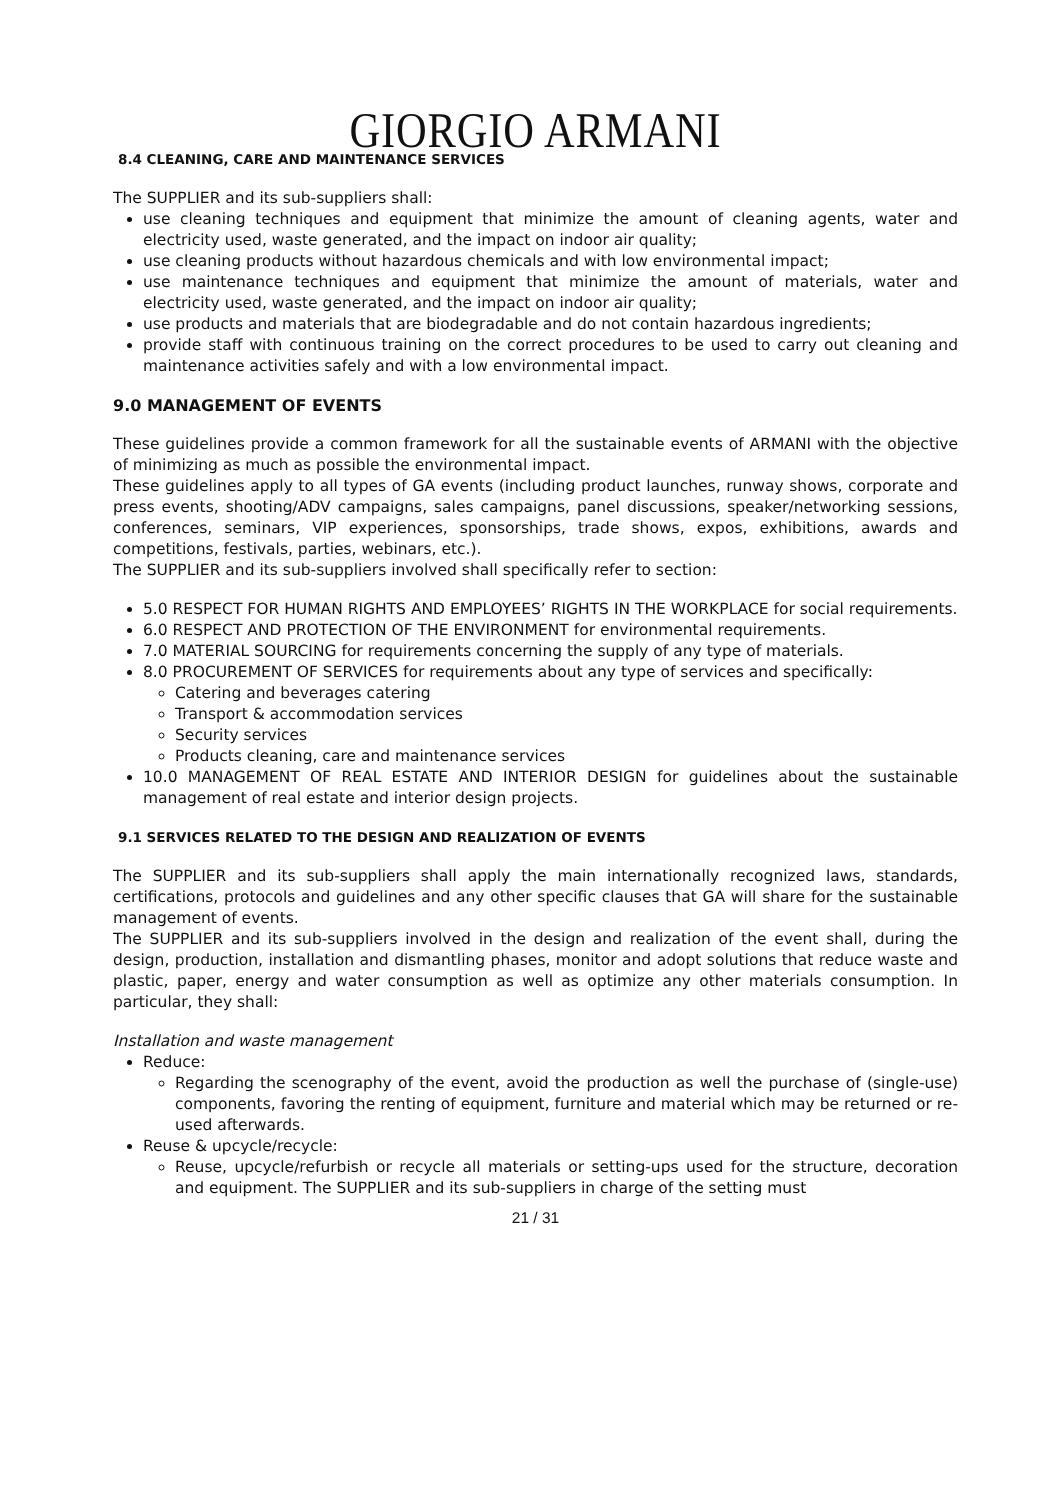GIORGIO ARMANI
8.4 CLEANING, CARE AND MAINTENANCE SERVICES
The SUPPLIER and its sub-suppliers shall:
use cleaning techniques and equipment that minimize the amount of cleaning agents, water and electricity used, waste generated, and the impact on indoor air quality;
use cleaning products without hazardous chemicals and with low environmental impact;
use maintenance techniques and equipment that minimize the amount of materials, water and electricity used, waste generated, and the impact on indoor air quality;
use products and materials that are biodegradable and do not contain hazardous ingredients;
provide staff with continuous training on the correct procedures to be used to carry out cleaning and maintenance activities safely and with a low environmental impact.
9.0 MANAGEMENT OF EVENTS
These guidelines provide a common framework for all the sustainable events of ARMANI with the objective of minimizing as much as possible the environmental impact.
These guidelines apply to all types of GA events (including product launches, runway shows, corporate and press events, shooting/ADV campaigns, sales campaigns, panel discussions, speaker/networking sessions, conferences, seminars, VIP experiences, sponsorships, trade shows, expos, exhibitions, awards and competitions, festivals, parties, webinars, etc.).
The SUPPLIER and its sub-suppliers involved shall specifically refer to section:
5.0 RESPECT FOR HUMAN RIGHTS AND EMPLOYEES’ RIGHTS IN THE WORKPLACE for social requirements.
6.0 RESPECT AND PROTECTION OF THE ENVIRONMENT for environmental requirements.
7.0 MATERIAL SOURCING for requirements concerning the supply of any type of materials.
8.0 PROCUREMENT OF SERVICES for requirements about any type of services and specifically:
Catering and beverages catering
Transport & accommodation services
Security services
Products cleaning, care and maintenance services
10.0 MANAGEMENT OF REAL ESTATE AND INTERIOR DESIGN for guidelines about the sustainable management of real estate and interior design projects.
9.1 SERVICES RELATED TO THE DESIGN AND REALIZATION OF EVENTS
The SUPPLIER and its sub-suppliers shall apply the main internationally recognized laws, standards, certifications, protocols and guidelines and any other specific clauses that GA will share for the sustainable management of events.
The SUPPLIER and its sub-suppliers involved in the design and realization of the event shall, during the design, production, installation and dismantling phases, monitor and adopt solutions that reduce waste and plastic, paper, energy and water consumption as well as optimize any other materials consumption. In particular, they shall:
Installation and waste management
Reduce:
Regarding the scenography of the event, avoid the production as well the purchase of (single-use) components, favoring the renting of equipment, furniture and material which may be returned or re-used afterwards.
Reuse & upcycle/recycle:
Reuse, upcycle/refurbish or recycle all materials or setting-ups used for the structure, decoration and equipment. The SUPPLIER and its sub-suppliers in charge of the setting must
21 / 31